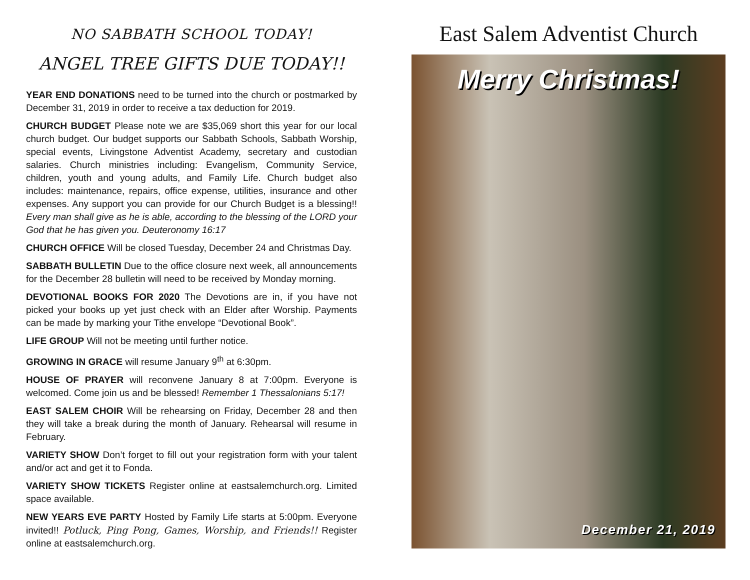NO SABBATH SCHOOL TODAY!
ANGEL TREE GIFTS DUE TODAY!!
YEAR END DONATIONS need to be turned into the church or postmarked by December 31, 2019 in order to receive a tax deduction for 2019.
CHURCH BUDGET Please note we are $35,069 short this year for our local church budget. Our budget supports our Sabbath Schools, Sabbath Worship, special events, Livingstone Adventist Academy, secretary and custodian salaries. Church ministries including: Evangelism, Community Service, children, youth and young adults, and Family Life. Church budget also includes: maintenance, repairs, office expense, utilities, insurance and other expenses. Any support you can provide for our Church Budget is a blessing!! Every man shall give as he is able, according to the blessing of the LORD your God that he has given you. Deuteronomy 16:17
CHURCH OFFICE Will be closed Tuesday, December 24 and Christmas Day.
SABBATH BULLETIN Due to the office closure next week, all announcements for the December 28 bulletin will need to be received by Monday morning.
DEVOTIONAL BOOKS FOR 2020 The Devotions are in, if you have not picked your books up yet just check with an Elder after Worship. Payments can be made by marking your Tithe envelope “Devotional Book”.
LIFE GROUP Will not be meeting until further notice.
GROWING IN GRACE will resume January 9<sup>th</sup> at 6:30pm.
HOUSE OF PRAYER will reconvene January 8 at 7:00pm. Everyone is welcomed. Come join us and be blessed! Remember 1 Thessalonians 5:17!
EAST SALEM CHOIR Will be rehearsing on Friday, December 28 and then they will take a break during the month of January. Rehearsal will resume in February.
VARIETY SHOW Don’t forget to fill out your registration form with your talent and/or act and get it to Fonda.
VARIETY SHOW TICKETS Register online at eastsalemchurch.org. Limited space available.
NEW YEARS EVE PARTY Hosted by Family Life starts at 5:00pm. Everyone invited!! Potluck, Ping Pong, Games, Worship, and Friends!! Register online at eastsalemchurch.org.
East Salem Adventist Church
Merry Christmas!
December 21, 2019